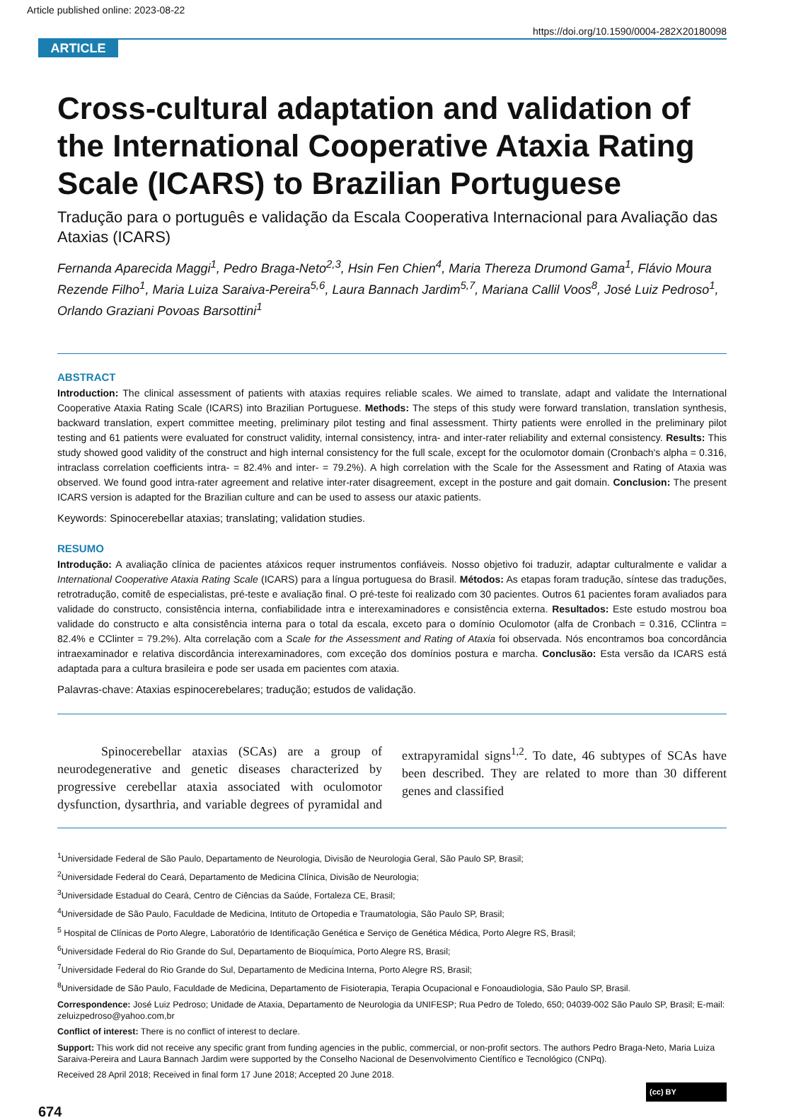Article published online: 2023-08-22
https://doi.org/10.1590/0004-282X20180098
ARTICLE
Cross-cultural adaptation and validation of the International Cooperative Ataxia Rating Scale (ICARS) to Brazilian Portuguese
Tradução para o português e validação da Escala Cooperativa Internacional para Avaliação das Ataxias (ICARS)
Fernanda Aparecida Maggi<sup>1</sup>, Pedro Braga-Neto<sup>2,3</sup>, Hsin Fen Chien<sup>4</sup>, Maria Thereza Drumond Gama<sup>1</sup>, Flávio Moura Rezende Filho<sup>1</sup>, Maria Luiza Saraiva-Pereira<sup>5,6</sup>, Laura Bannach Jardim<sup>5,7</sup>, Mariana Callil Voos<sup>8</sup>, José Luiz Pedroso<sup>1</sup>, Orlando Graziani Povoas Barsottini<sup>1</sup>
ABSTRACT
Introduction: The clinical assessment of patients with ataxias requires reliable scales. We aimed to translate, adapt and validate the International Cooperative Ataxia Rating Scale (ICARS) into Brazilian Portuguese. Methods: The steps of this study were forward translation, translation synthesis, backward translation, expert committee meeting, preliminary pilot testing and final assessment. Thirty patients were enrolled in the preliminary pilot testing and 61 patients were evaluated for construct validity, internal consistency, intra- and inter-rater reliability and external consistency. Results: This study showed good validity of the construct and high internal consistency for the full scale, except for the oculomotor domain (Cronbach's alpha = 0.316, intraclass correlation coefficients intra- = 82.4% and inter- = 79.2%). A high correlation with the Scale for the Assessment and Rating of Ataxia was observed. We found good intra-rater agreement and relative inter-rater disagreement, except in the posture and gait domain. Conclusion: The present ICARS version is adapted for the Brazilian culture and can be used to assess our ataxic patients.
Keywords: Spinocerebellar ataxias; translating; validation studies.
RESUMO
Introdução: A avaliação clínica de pacientes atáxicos requer instrumentos confiáveis. Nosso objetivo foi traduzir, adaptar culturalmente e validar a International Cooperative Ataxia Rating Scale (ICARS) para a língua portuguesa do Brasil. Métodos: As etapas foram tradução, síntese das traduções, retrotradução, comitê de especialistas, pré-teste e avaliação final. O pré-teste foi realizado com 30 pacientes. Outros 61 pacientes foram avaliados para validade do constructo, consistência interna, confiabilidade intra e interexaminadores e consistência externa. Resultados: Este estudo mostrou boa validade do constructo e alta consistência interna para o total da escala, exceto para o domínio Oculomotor (alfa de Cronbach = 0.316, CClintra = 82.4% e CClinter = 79.2%). Alta correlação com a Scale for the Assessment and Rating of Ataxia foi observada. Nós encontramos boa concordância intraexaminador e relativa discordância interexaminadores, com exceção dos domínios postura e marcha. Conclusão: Esta versão da ICARS está adaptada para a cultura brasileira e pode ser usada em pacientes com ataxia.
Palavras-chave: Ataxias espinocerebelares; tradução; estudos de validação.
Spinocerebellar ataxias (SCAs) are a group of neurodegenerative and genetic diseases characterized by progressive cerebellar ataxia associated with oculomotor dysfunction, dysarthria, and variable degrees of pyramidal and extrapyramidal signs<sup>1,2</sup>. To date, 46 subtypes of SCAs have been described. They are related to more than 30 different genes and classified
<sup>1</sup> Universidade Federal de São Paulo, Departamento de Neurologia, Divisão de Neurologia Geral, São Paulo SP, Brasil;
<sup>2</sup> Universidade Federal do Ceará, Departamento de Medicina Clínica, Divisão de Neurologia;
<sup>3</sup> Universidade Estadual do Ceará, Centro de Ciências da Saúde, Fortaleza CE, Brasil;
<sup>4</sup> Universidade de São Paulo, Faculdade de Medicina, Intituto de Ortopedia e Traumatologia, São Paulo SP, Brasil;
<sup>5</sup> Hospital de Clínicas de Porto Alegre, Laboratório de Identificação Genética e Serviço de Genética Médica, Porto Alegre RS, Brasil;
<sup>6</sup> Universidade Federal do Rio Grande do Sul, Departamento de Bioquímica, Porto Alegre RS, Brasil;
<sup>7</sup> Universidade Federal do Rio Grande do Sul, Departamento de Medicina Interna, Porto Alegre RS, Brasil;
<sup>8</sup> Universidade de São Paulo, Faculdade de Medicina, Departamento de Fisioterapia, Terapia Ocupacional e Fonoaudiologia, São Paulo SP, Brasil.
Correspondence: José Luiz Pedroso; Unidade de Ataxia, Departamento de Neurologia da UNIFESP; Rua Pedro de Toledo, 650; 04039-002 São Paulo SP, Brasil; E-mail: zeluizpedroso@yahoo.com,br
Conflict of interest: There is no conflict of interest to declare.
Support: This work did not receive any specific grant from funding agencies in the public, commercial, or non-profit sectors. The authors Pedro Braga-Neto, Maria Luiza Saraiva-Pereira and Laura Bannach Jardim were supported by the Conselho Nacional de Desenvolvimento Científico e Tecnológico (CNPq).
Received 28 April 2018; Received in final form 17 June 2018; Accepted 20 June 2018.
(cc) BY
674